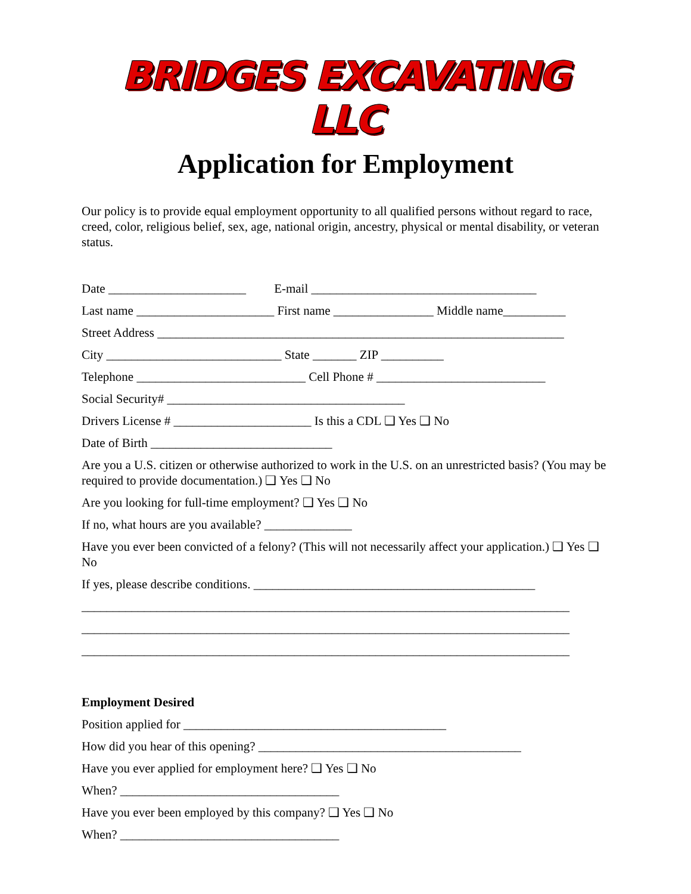BRIDGES EXCAVATING LLC
Application for Employment
Our policy is to provide equal employment opportunity to all qualified persons without regard to race, creed, color, religious belief, sex, age, national origin, ancestry, physical or mental disability, or veteran status.
Date ______________________ E-mail ____________________________________
Last name ______________________ First name ________________ Middle name__________
Street Address _________________________________________________________________
City ____________________________ State _______ ZIP __________
Telephone ___________________________ Cell Phone # ___________________________
Social Security# ______________________________________
Drivers License # ______________________ Is this a CDL ❑ Yes ❑ No
Date of Birth _____________________________
Are you a U.S. citizen or otherwise authorized to work in the U.S. on an unrestricted basis? (You may be required to provide documentation.) ❑ Yes ❑ No
Are you looking for full-time employment? ❑ Yes ❑ No
If no, what hours are you available? ______________
Have you ever been convicted of a felony? (This will not necessarily affect your application.) ❑ Yes ❑ No
If yes, please describe conditions. _____________________________________________
______________________________________________________________________________
______________________________________________________________________________
______________________________________________________________________________
Employment Desired
Position applied for __________________________________________
How did you hear of this opening? __________________________________________
Have you ever applied for employment here? ❑ Yes ❑ No
When? ___________________________________
Have you ever been employed by this company? ❑ Yes ❑ No
When? ___________________________________